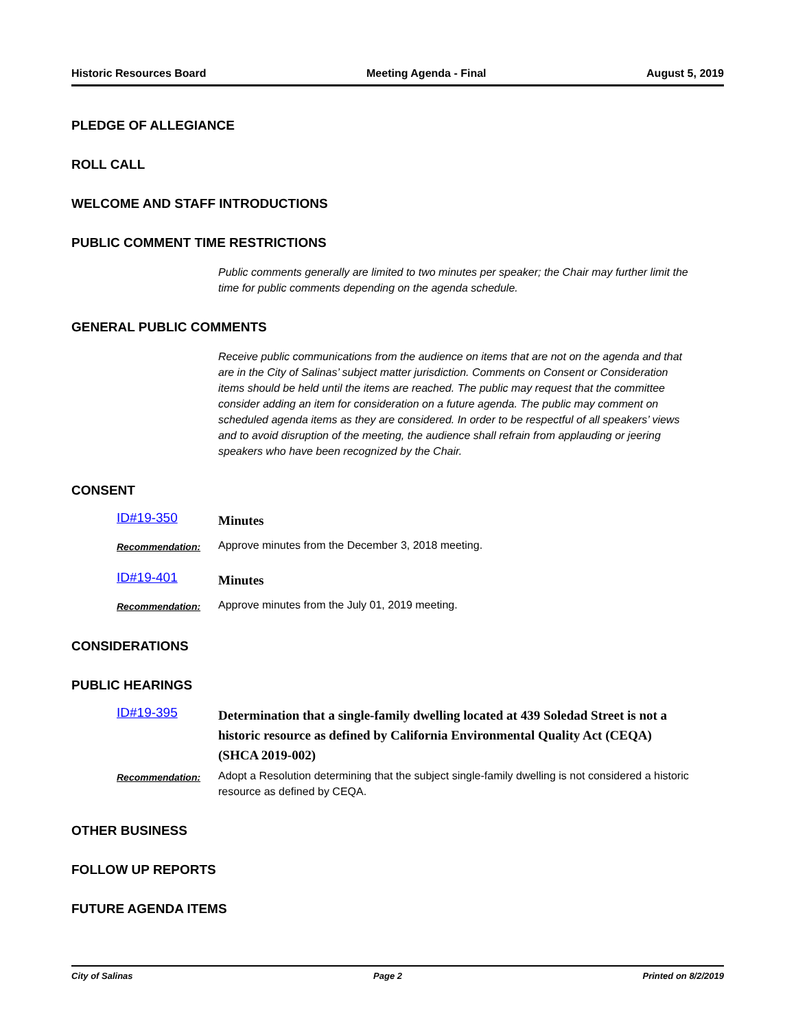Historic Resources Board Meeting Agenda - Final August 5, 2019
PLEDGE OF ALLEGIANCE
ROLL CALL
WELCOME AND STAFF INTRODUCTIONS
PUBLIC COMMENT TIME RESTRICTIONS
Public comments generally are limited to two minutes per speaker; the Chair may further limit the time for public comments depending on the agenda schedule.
GENERAL PUBLIC COMMENTS
Receive public communications from the audience on items that are not on the agenda and that are in the City of Salinas’ subject matter jurisdiction. Comments on Consent or Consideration items should be held until the items are reached. The public may request that the committee consider adding an item for consideration on a future agenda. The public may comment on scheduled agenda items as they are considered. In order to be respectful of all speakers’ views and to avoid disruption of the meeting, the audience shall refrain from applauding or jeering speakers who have been recognized by the Chair.
CONSENT
ID#19-350 Minutes
Recommendation: Approve minutes from the December 3, 2018 meeting.
ID#19-401 Minutes
Recommendation: Approve minutes from the July 01, 2019 meeting.
CONSIDERATIONS
PUBLIC HEARINGS
ID#19-395 Determination that a single-family dwelling located at 439 Soledad Street is not a historic resource as defined by California Environmental Quality Act (CEQA) (SHCA 2019-002)
Recommendation: Adopt a Resolution determining that the subject single-family dwelling is not considered a historic resource as defined by CEQA.
OTHER BUSINESS
FOLLOW UP REPORTS
FUTURE AGENDA ITEMS
City of Salinas Page 2 Printed on 8/2/2019